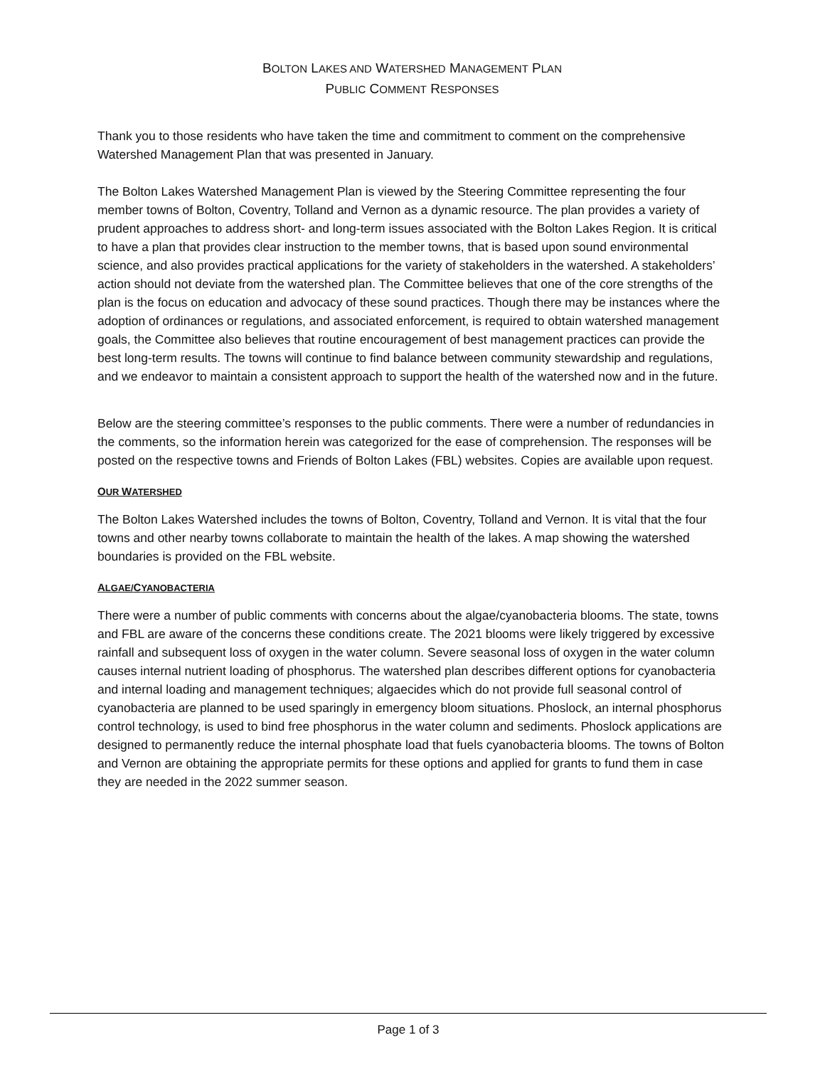BOLTON LAKES AND WATERSHED MANAGEMENT PLAN
PUBLIC COMMENT RESPONSES
Thank you to those residents who have taken the time and commitment to comment on the comprehensive Watershed Management Plan that was presented in January.
The Bolton Lakes Watershed Management Plan is viewed by the Steering Committee representing the four member towns of Bolton, Coventry, Tolland and Vernon as a dynamic resource. The plan provides a variety of prudent approaches to address short- and long-term issues associated with the Bolton Lakes Region. It is critical to have a plan that provides clear instruction to the member towns, that is based upon sound environmental science, and also provides practical applications for the variety of stakeholders in the watershed. A stakeholders’ action should not deviate from the watershed plan. The Committee believes that one of the core strengths of the plan is the focus on education and advocacy of these sound practices. Though there may be instances where the adoption of ordinances or regulations, and associated enforcement, is required to obtain watershed management goals, the Committee also believes that routine encouragement of best management practices can provide the best long-term results. The towns will continue to find balance between community stewardship and regulations, and we endeavor to maintain a consistent approach to support the health of the watershed now and in the future.
Below are the steering committee’s responses to the public comments. There were a number of redundancies in the comments, so the information herein was categorized for the ease of comprehension. The responses will be posted on the respective towns and Friends of Bolton Lakes (FBL) websites. Copies are available upon request.
OUR WATERSHED
The Bolton Lakes Watershed includes the towns of Bolton, Coventry, Tolland and Vernon. It is vital that the four towns and other nearby towns collaborate to maintain the health of the lakes. A map showing the watershed boundaries is provided on the FBL website.
ALGAE/CYANOBACTERIA
There were a number of public comments with concerns about the algae/cyanobacteria blooms. The state, towns and FBL are aware of the concerns these conditions create. The 2021 blooms were likely triggered by excessive rainfall and subsequent loss of oxygen in the water column. Severe seasonal loss of oxygen in the water column causes internal nutrient loading of phosphorus. The watershed plan describes different options for cyanobacteria and internal loading and management techniques; algaecides which do not provide full seasonal control of cyanobacteria are planned to be used sparingly in emergency bloom situations. Phoslock, an internal phosphorus control technology, is used to bind free phosphorus in the water column and sediments. Phoslock applications are designed to permanently reduce the internal phosphate load that fuels cyanobacteria blooms. The towns of Bolton and Vernon are obtaining the appropriate permits for these options and applied for grants to fund them in case they are needed in the 2022 summer season.
Page 1 of 3